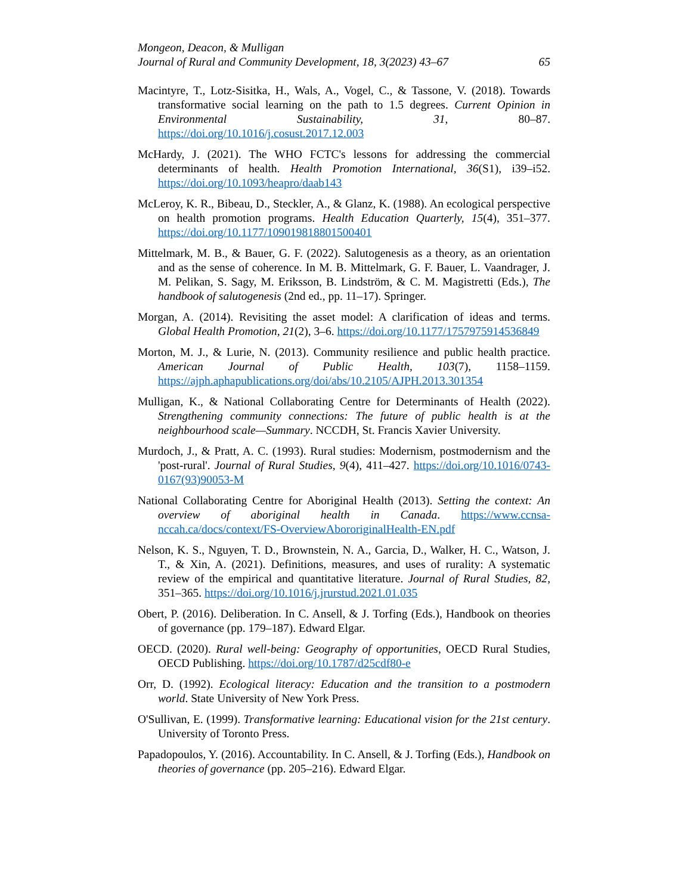Mongeon, Deacon, & Mulligan
Journal of Rural and Community Development, 18, 3(2023) 43–67 65
Macintyre, T., Lotz-Sisitka, H., Wals, A., Vogel, C., & Tassone, V. (2018). Towards transformative social learning on the path to 1.5 degrees. Current Opinion in Environmental Sustainability, 31, 80–87. https://doi.org/10.1016/j.cosust.2017.12.003
McHardy, J. (2021). The WHO FCTC's lessons for addressing the commercial determinants of health. Health Promotion International, 36(S1), i39–i52. https://doi.org/10.1093/heapro/daab143
McLeroy, K. R., Bibeau, D., Steckler, A., & Glanz, K. (1988). An ecological perspective on health promotion programs. Health Education Quarterly, 15(4), 351–377. https://doi.org/10.1177/109019818801500401
Mittelmark, M. B., & Bauer, G. F. (2022). Salutogenesis as a theory, as an orientation and as the sense of coherence. In M. B. Mittelmark, G. F. Bauer, L. Vaandrager, J. M. Pelikan, S. Sagy, M. Eriksson, B. Lindström, & C. M. Magistretti (Eds.), The handbook of salutogenesis (2nd ed., pp. 11–17). Springer.
Morgan, A. (2014). Revisiting the asset model: A clarification of ideas and terms. Global Health Promotion, 21(2), 3–6. https://doi.org/10.1177/1757975914536849
Morton, M. J., & Lurie, N. (2013). Community resilience and public health practice. American Journal of Public Health, 103(7), 1158–1159. https://ajph.aphapublications.org/doi/abs/10.2105/AJPH.2013.301354
Mulligan, K., & National Collaborating Centre for Determinants of Health (2022). Strengthening community connections: The future of public health is at the neighbourhood scale—Summary. NCCDH, St. Francis Xavier University.
Murdoch, J., & Pratt, A. C. (1993). Rural studies: Modernism, postmodernism and the 'post-rural'. Journal of Rural Studies, 9(4), 411–427. https://doi.org/10.1016/0743-0167(93)90053-M
National Collaborating Centre for Aboriginal Health (2013). Setting the context: An overview of aboriginal health in Canada. https://www.ccnsa-nccah.ca/docs/context/FS-OverviewAbororiginalHealth-EN.pdf
Nelson, K. S., Nguyen, T. D., Brownstein, N. A., Garcia, D., Walker, H. C., Watson, J. T., & Xin, A. (2021). Definitions, measures, and uses of rurality: A systematic review of the empirical and quantitative literature. Journal of Rural Studies, 82, 351–365. https://doi.org/10.1016/j.jrurstud.2021.01.035
Obert, P. (2016). Deliberation. In C. Ansell, & J. Torfing (Eds.), Handbook on theories of governance (pp. 179–187). Edward Elgar.
OECD. (2020). Rural well-being: Geography of opportunities, OECD Rural Studies, OECD Publishing. https://doi.org/10.1787/d25cdf80-e
Orr, D. (1992). Ecological literacy: Education and the transition to a postmodern world. State University of New York Press.
O'Sullivan, E. (1999). Transformative learning: Educational vision for the 21st century. University of Toronto Press.
Papadopoulos, Y. (2016). Accountability. In C. Ansell, & J. Torfing (Eds.), Handbook on theories of governance (pp. 205–216). Edward Elgar.